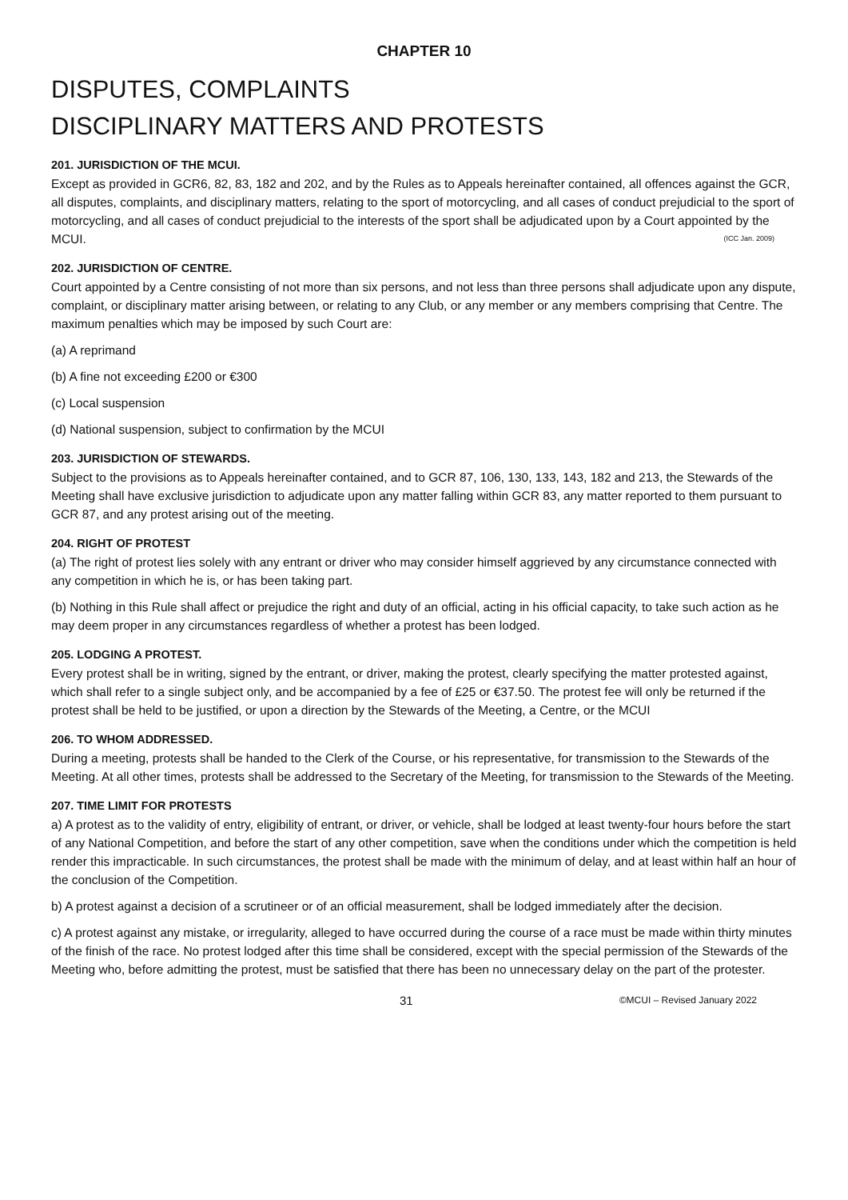CHAPTER 10
DISPUTES, COMPLAINTS
DISCIPLINARY MATTERS AND PROTESTS
201. JURISDICTION OF THE MCUI.
Except as provided in GCR6, 82, 83, 182 and 202, and by the Rules as to Appeals hereinafter contained, all offences against the GCR, all disputes, complaints, and disciplinary matters, relating to the sport of motorcycling, and all cases of conduct prejudicial to the sport of motorcycling, and all cases of conduct prejudicial to the interests of the sport shall be adjudicated upon by a Court appointed by the MCUI. (ICC Jan. 2009)
202. JURISDICTION OF CENTRE.
Court appointed by a Centre consisting of not more than six persons, and not less than three persons shall adjudicate upon any dispute, complaint, or disciplinary matter arising between, or relating to any Club, or any member or any members comprising that Centre. The maximum penalties which may be imposed by such Court are:
(a) A reprimand
(b) A fine not exceeding £200 or €300
(c) Local suspension
(d) National suspension, subject to confirmation by the MCUI
203. JURISDICTION OF STEWARDS.
Subject to the provisions as to Appeals hereinafter contained, and to GCR 87, 106, 130, 133, 143, 182 and 213, the Stewards of the Meeting shall have exclusive jurisdiction to adjudicate upon any matter falling within GCR 83, any matter reported to them pursuant to GCR 87, and any protest arising out of the meeting.
204. RIGHT OF PROTEST
(a) The right of protest lies solely with any entrant or driver who may consider himself aggrieved by any circumstance connected with any competition in which he is, or has been taking part.
(b) Nothing in this Rule shall affect or prejudice the right and duty of an official, acting in his official capacity, to take such action as he may deem proper in any circumstances regardless of whether a protest has been lodged.
205. LODGING A PROTEST.
Every protest shall be in writing, signed by the entrant, or driver, making the protest, clearly specifying the matter protested against, which shall refer to a single subject only, and be accompanied by a fee of £25 or €37.50. The protest fee will only be returned if the protest shall be held to be justified, or upon a direction by the Stewards of the Meeting, a Centre, or the MCUI
206. TO WHOM ADDRESSED.
During a meeting, protests shall be handed to the Clerk of the Course, or his representative, for transmission to the Stewards of the Meeting. At all other times, protests shall be addressed to the Secretary of the Meeting, for transmission to the Stewards of the Meeting.
207. TIME LIMIT FOR PROTESTS
a) A protest as to the validity of entry, eligibility of entrant, or driver, or vehicle, shall be lodged at least twenty-four hours before the start of any National Competition, and before the start of any other competition, save when the conditions under which the competition is held render this impracticable. In such circumstances, the protest shall be made with the minimum of delay, and at least within half an hour of the conclusion of the Competition.
b) A protest against a decision of a scrutineer or of an official measurement, shall be lodged immediately after the decision.
c) A protest against any mistake, or irregularity, alleged to have occurred during the course of a race must be made within thirty minutes of the finish of the race. No protest lodged after this time shall be considered, except with the special permission of the Stewards of the Meeting who, before admitting the protest, must be satisfied that there has been no unnecessary delay on the part of the protester.
31 ©MCUI – Revised January 2022